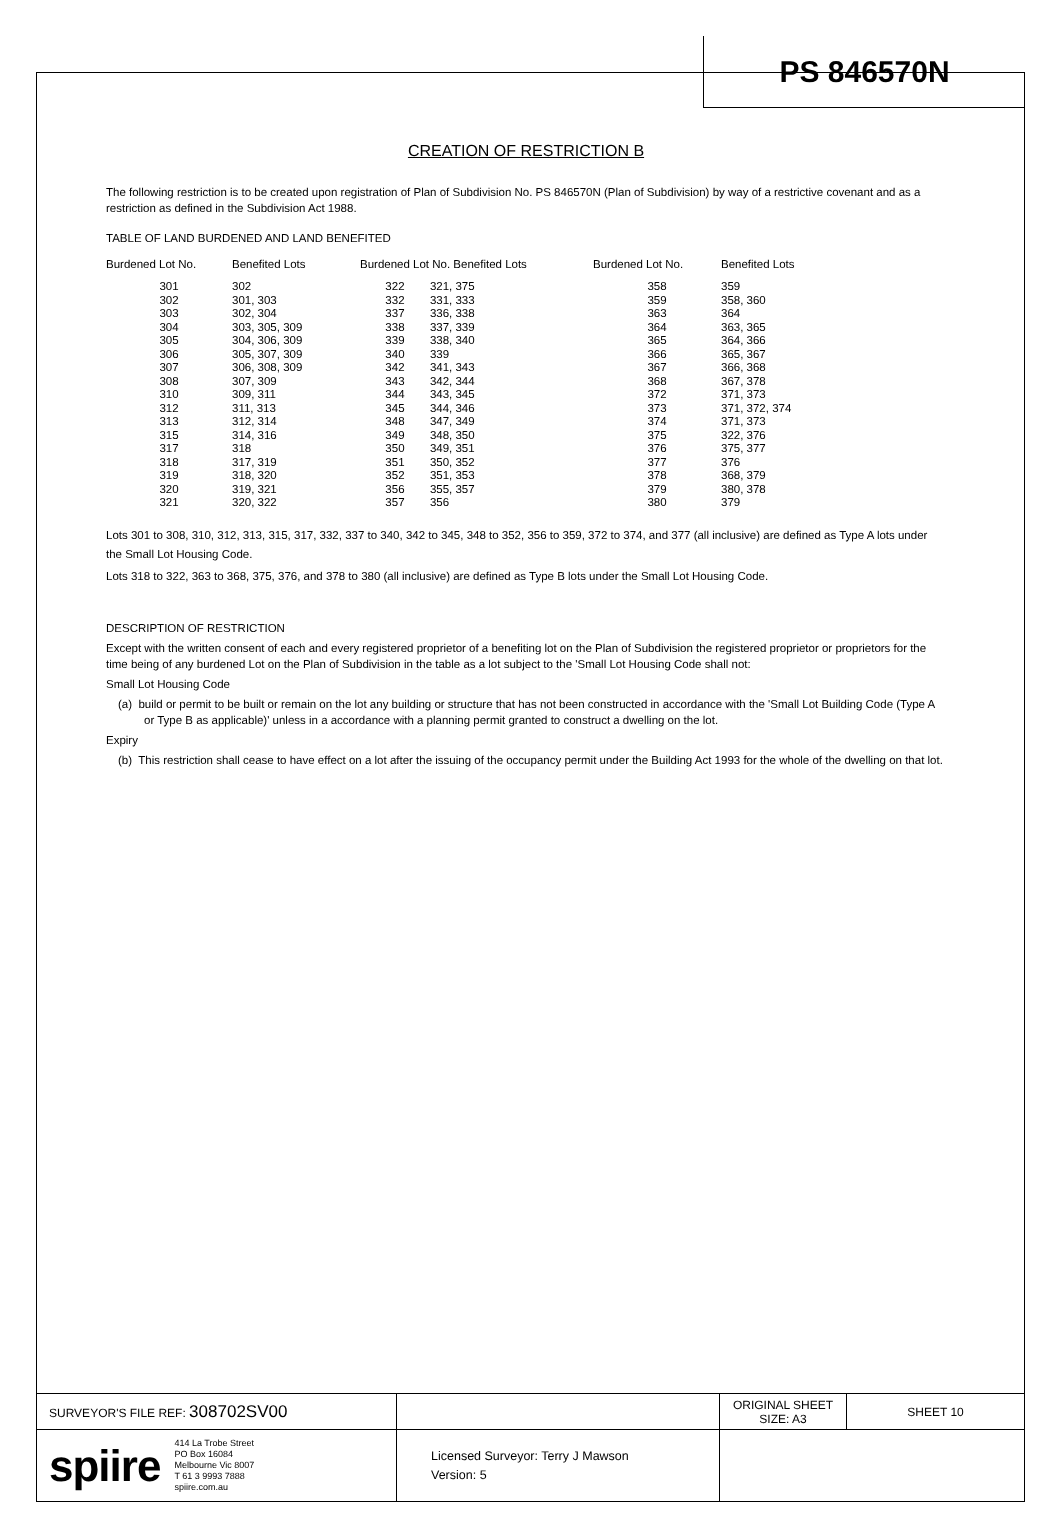PS 846570N
CREATION OF RESTRICTION B
The following restriction is to be created upon registration of Plan of Subdivision No. PS 846570N (Plan of Subdivision) by way of a restrictive covenant and as a restriction as defined in the Subdivision Act 1988.
TABLE OF LAND BURDENED AND LAND BENEFITED
| Burdened Lot No. | Benefited Lots | Burdened Lot No. Benefited Lots | | Burdened Lot No. | Benefited Lots |
| --- | --- | --- | --- | --- | --- |
| 301 | 302 | 322 | 321, 375 | 358 | 359 |
| 302 | 301, 303 | 332 | 331, 333 | 359 | 358, 360 |
| 303 | 302, 304 | 337 | 336, 338 | 363 | 364 |
| 304 | 303, 305, 309 | 338 | 337, 339 | 364 | 363, 365 |
| 305 | 304, 306, 309 | 339 | 338, 340 | 365 | 364, 366 |
| 306 | 305, 307, 309 | 340 | 339 | 366 | 365, 367 |
| 307 | 306, 308, 309 | 342 | 341, 343 | 367 | 366, 368 |
| 308 | 307, 309 | 343 | 342, 344 | 368 | 367, 378 |
| 310 | 309, 311 | 344 | 343, 345 | 372 | 371, 373 |
| 312 | 311, 313 | 345 | 344, 346 | 373 | 371, 372, 374 |
| 313 | 312, 314 | 348 | 347, 349 | 374 | 371, 373 |
| 315 | 314, 316 | 349 | 348, 350 | 375 | 322, 376 |
| 317 | 318 | 350 | 349, 351 | 376 | 375, 377 |
| 318 | 317, 319 | 351 | 350, 352 | 377 | 376 |
| 319 | 318, 320 | 352 | 351, 353 | 378 | 368, 379 |
| 320 | 319, 321 | 356 | 355, 357 | 379 | 380, 378 |
| 321 | 320, 322 | 357 | 356 | 380 | 379 |
Lots 301 to 308, 310, 312, 313, 315, 317, 332, 337 to 340, 342 to 345, 348 to 352, 356 to 359, 372 to 374, and 377 (all inclusive) are defined as Type A lots under the Small Lot Housing Code.
Lots 318 to 322, 363 to 368, 375, 376, and 378 to 380 (all inclusive) are defined as Type B lots under the Small Lot Housing Code.
DESCRIPTION OF RESTRICTION
Except with the written consent of each and every registered proprietor of a benefiting lot on the Plan of Subdivision the registered proprietor or proprietors for the time being of any burdened Lot on the Plan of Subdivision in the table as a lot subject to the 'Small Lot Housing Code shall not:
Small Lot Housing Code
(a) build or permit to be built or remain on the lot any building or structure that has not been constructed in accordance with the 'Small Lot Building Code (Type A or Type B as applicable)' unless in a accordance with a planning permit granted to construct a dwelling on the lot.
Expiry
(b) This restriction shall cease to have effect on a lot after the issuing of the occupancy permit under the Building Act 1993 for the whole of the dwelling on that lot.
| SURVEYOR'S FILE REF: 308702SV00 | | ORIGINAL SHEET SIZE: A3 | SHEET 10 |
| spiire 414 La Trobe Street PO Box 16084 Melbourne Vic 8007 T 61 3 9993 7888 spiire.com.au | Licensed Surveyor: Terry J Mawson Version: 5 | | |